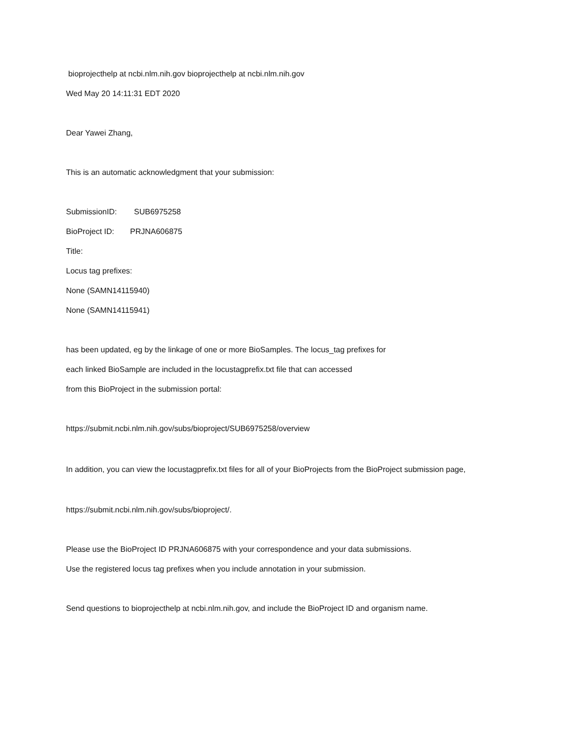bioprojecthelp at ncbi.nlm.nih.gov bioprojecthelp at ncbi.nlm.nih.gov
Wed May 20 14:11:31 EDT 2020
Dear Yawei Zhang,
This is an automatic acknowledgment that your submission:
SubmissionID: SUB6975258
BioProject ID: PRJNA606875
Title:
Locus tag prefixes:
None (SAMN14115940)
None (SAMN14115941)
has been updated, eg by the linkage of one or more BioSamples. The locus_tag prefixes for
each linked BioSample are included in the locustagprefix.txt file that can accessed
from this BioProject in the submission portal:
https://submit.ncbi.nlm.nih.gov/subs/bioproject/SUB6975258/overview
In addition, you can view the locustagprefix.txt files for all of your BioProjects from the BioProject submission page,
https://submit.ncbi.nlm.nih.gov/subs/bioproject/.
Please use the BioProject ID PRJNA606875 with your correspondence and your data submissions.
Use the registered locus tag prefixes when you include annotation in your submission.
Send questions to bioprojecthelp at ncbi.nlm.nih.gov, and include the BioProject ID and organism name.